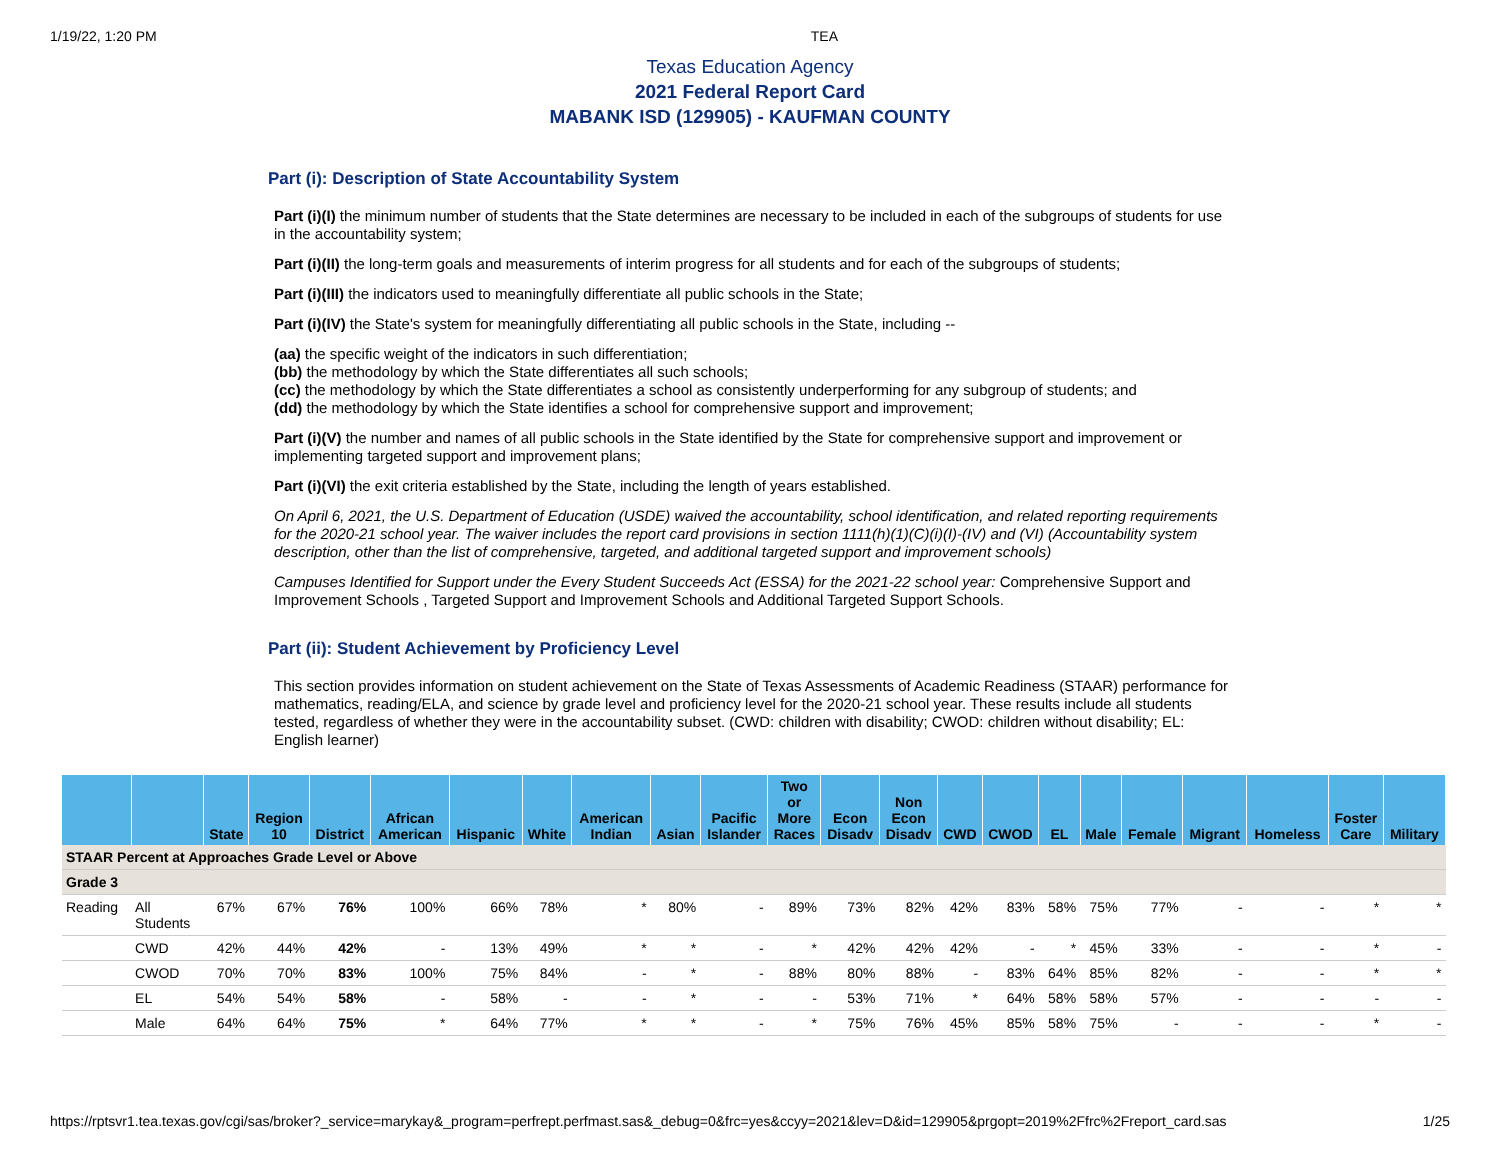1/19/22, 1:20 PM TEA
Texas Education Agency
2021 Federal Report Card
MABANK ISD (129905) - KAUFMAN COUNTY
Part (i): Description of State Accountability System
Part (i)(I) the minimum number of students that the State determines are necessary to be included in each of the subgroups of students for use in the accountability system;
Part (i)(II) the long-term goals and measurements of interim progress for all students and for each of the subgroups of students;
Part (i)(III) the indicators used to meaningfully differentiate all public schools in the State;
Part (i)(IV) the State's system for meaningfully differentiating all public schools in the State, including --
(aa) the specific weight of the indicators in such differentiation;
(bb) the methodology by which the State differentiates all such schools;
(cc) the methodology by which the State differentiates a school as consistently underperforming for any subgroup of students; and
(dd) the methodology by which the State identifies a school for comprehensive support and improvement;
Part (i)(V) the number and names of all public schools in the State identified by the State for comprehensive support and improvement or implementing targeted support and improvement plans;
Part (i)(VI) the exit criteria established by the State, including the length of years established.
On April 6, 2021, the U.S. Department of Education (USDE) waived the accountability, school identification, and related reporting requirements for the 2020-21 school year. The waiver includes the report card provisions in section 1111(h)(1)(C)(i)(I)-(IV) and (VI) (Accountability system description, other than the list of comprehensive, targeted, and additional targeted support and improvement schools)
Campuses Identified for Support under the Every Student Succeeds Act (ESSA) for the 2021-22 school year: Comprehensive Support and Improvement Schools , Targeted Support and Improvement Schools and Additional Targeted Support Schools.
Part (ii): Student Achievement by Proficiency Level
This section provides information on student achievement on the State of Texas Assessments of Academic Readiness (STAAR) performance for mathematics, reading/ELA, and science by grade level and proficiency level for the 2020-21 school year. These results include all students tested, regardless of whether they were in the accountability subset. (CWD: children with disability; CWOD: children without disability; EL: English learner)
| | | State | Region 10 | District | African American | Hispanic | White | American Indian | Asian | Pacific Islander | Two or More Races | Econ Disadv | Non Econ Disadv | CWD | CWOD | EL | Male | Female | Migrant | Homeless | Foster Care | Military |
| --- | --- | --- | --- | --- | --- | --- | --- | --- | --- | --- | --- | --- | --- | --- | --- | --- | --- | --- | --- | --- | --- | --- |
| STAAR Percent at Approaches Grade Level or Above | | | | | | | | | | | | | | | | | | | | | | |
| Grade 3 | | | | | | | | | | | | | | | | | | | | | | |
| Reading | All Students | 67% | 67% | 76% | 100% | 66% | 78% | * | 80% | - | 89% | 73% | 82% | 42% | 83% | 58% | 75% | 77% | - | - | * | * |
| | CWD | 42% | 44% | 42% | - | 13% | 49% | * | * | - | * | 42% | 42% | 42% | - | * | 45% | 33% | - | - | * | - |
| | CWOD | 70% | 70% | 83% | 100% | 75% | 84% | - | * | - | 88% | 80% | 88% | - | 83% | 64% | 85% | 82% | - | - | * | * |
| | EL | 54% | 54% | 58% | - | 58% | - | - | * | - | - | 53% | 71% | * | 64% | 58% | 58% | 57% | - | - | - | - |
| | Male | 64% | 64% | 75% | * | 64% | 77% | * | * | - | * | 75% | 76% | 45% | 85% | 58% | 75% | - | - | - | * | - |
https://rptsvr1.tea.texas.gov/cgi/sas/broker?_service=marykay&_program=perfrept.perfmast.sas&_debug=0&frc=yes&ccyy=2021&lev=D&id=129905&prgopt=2019%2Ffrc%2Freport_card.sas 1/25